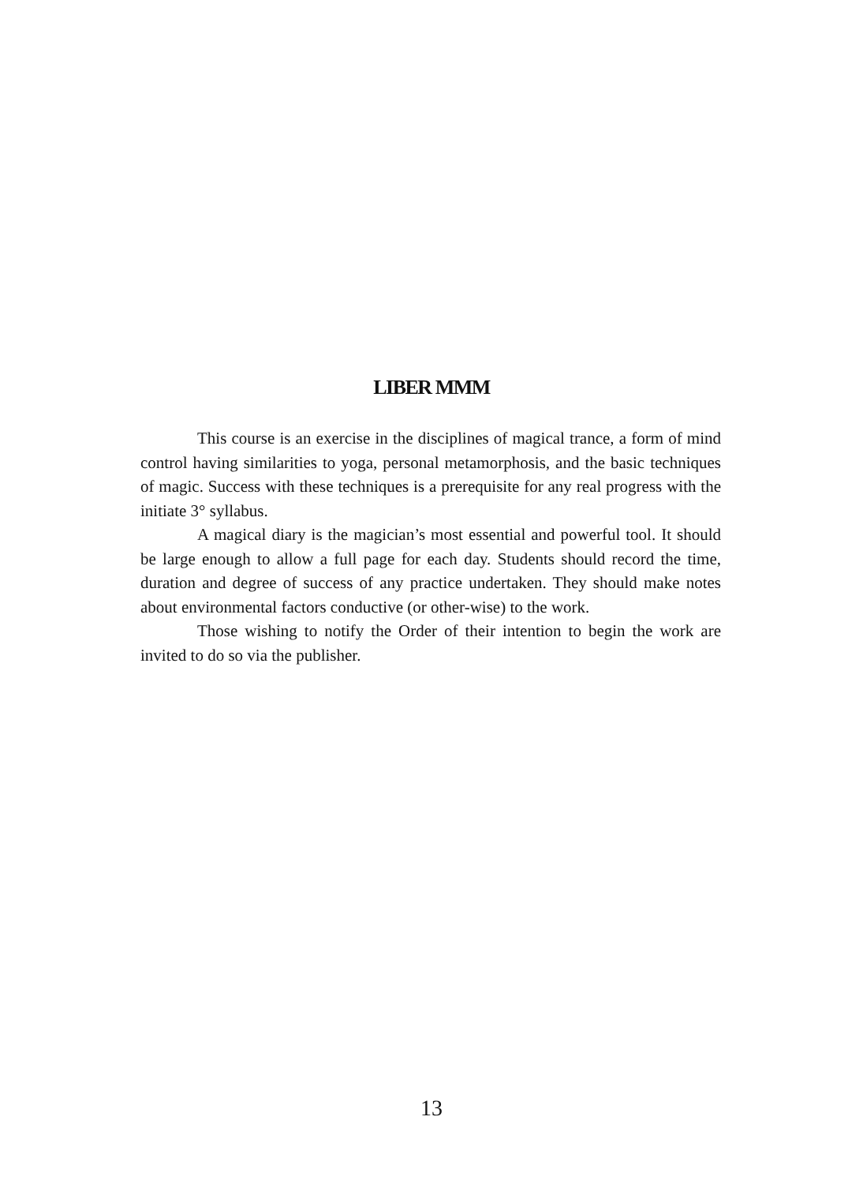LIBER MMM
This course is an exercise in the disciplines of magical trance, a form of mind control having similarities to yoga, personal metamorphosis, and the basic techniques of magic. Success with these techniques is a prerequisite for any real progress with the initiate 3° syllabus.
A magical diary is the magician’s most essential and powerful tool. It should be large enough to allow a full page for each day. Students should record the time, duration and degree of success of any practice undertaken. They should make notes about environmental factors conductive (or other-wise) to the work.
Those wishing to notify the Order of their intention to begin the work are invited to do so via the publisher.
13